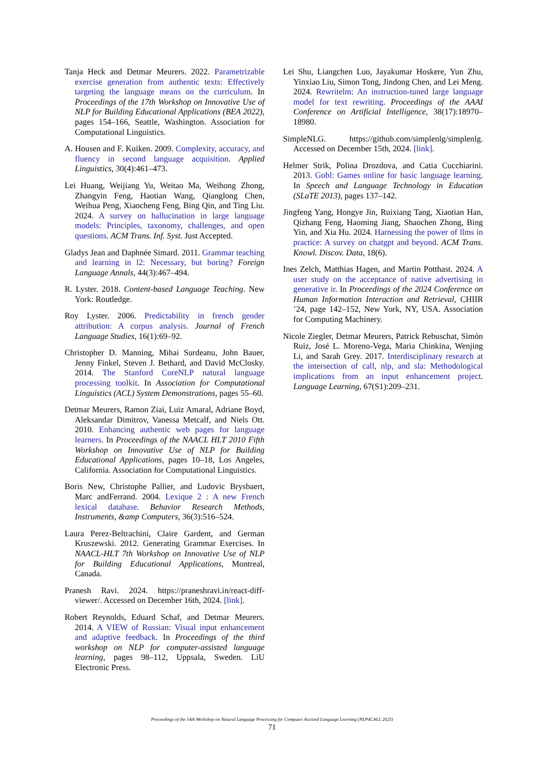Tanja Heck and Detmar Meurers. 2022. Parametrizable exercise generation from authentic texts: Effectively targeting the language means on the curriculum. In Proceedings of the 17th Workshop on Innovative Use of NLP for Building Educational Applications (BEA 2022), pages 154–166, Seattle, Washington. Association for Computational Linguistics.
A. Housen and F. Kuiken. 2009. Complexity, accuracy, and fluency in second language acquisition. Applied Linguistics, 30(4):461–473.
Lei Huang, Weijiang Yu, Weitao Ma, Weihong Zhong, Zhangyin Feng, Haotian Wang, Qianglong Chen, Weihua Peng, Xiaocheng Feng, Bing Qin, and Ting Liu. 2024. A survey on hallucination in large language models: Principles, taxonomy, challenges, and open questions. ACM Trans. Inf. Syst. Just Accepted.
Gladys Jean and Daphnée Simard. 2011. Grammar teaching and learning in l2: Necessary, but boring? Foreign Language Annals, 44(3):467–494.
R. Lyster. 2018. Content-based Language Teaching. New York: Routledge.
Roy Lyster. 2006. Predictability in french gender attribution: A corpus analysis. Journal of French Language Studies, 16(1):69–92.
Christopher D. Manning, Mihai Surdeanu, John Bauer, Jenny Finkel, Steven J. Bethard, and David McClosky. 2014. The Stanford CoreNLP natural language processing toolkit. In Association for Computational Linguistics (ACL) System Demonstrations, pages 55–60.
Detmar Meurers, Ramon Ziai, Luiz Amaral, Adriane Boyd, Aleksandar Dimitrov, Vanessa Metcalf, and Niels Ott. 2010. Enhancing authentic web pages for language learners. In Proceedings of the NAACL HLT 2010 Fifth Workshop on Innovative Use of NLP for Building Educational Applications, pages 10–18, Los Angeles, California. Association for Computational Linguistics.
Boris New, Christophe Pallier, and Ludovic Brysbaert, Marc andFerrand. 2004. Lexique 2 : A new French lexical database. Behavior Research Methods, Instruments, &amp Computers, 36(3):516–524.
Laura Perez-Beltrachini, Claire Gardent, and German Kruszewski. 2012. Generating Grammar Exercises. In NAACL-HLT 7th Workshop on Innovative Use of NLP for Building Educational Applications, Montreal, Canada.
Pranesh Ravi. 2024. https://praneshravi.in/react-diff-viewer/. Accessed on December 16th, 2024. [link].
Robert Reynolds, Eduard Schaf, and Detmar Meurers. 2014. A VIEW of Russian: Visual input enhancement and adaptive feedback. In Proceedings of the third workshop on NLP for computer-assisted language learning, pages 98–112, Uppsala, Sweden. LiU Electronic Press.
Lei Shu, Liangchen Luo, Jayakumar Hoskere, Yun Zhu, Yinxiao Liu, Simon Tong, Jindong Chen, and Lei Meng. 2024. Rewritelm: An instruction-tuned large language model for text rewriting. Proceedings of the AAAI Conference on Artificial Intelligence, 38(17):18970–18980.
SimpleNLG. https://github.com/simplenlg/simplenlg. Accessed on December 15th, 2024. [link].
Helmer Strik, Polina Drozdova, and Catia Cucchiarini. 2013. Gobl: Games online for basic language learning. In Speech and Language Technology in Education (SLaTE 2013), pages 137–142.
Jingfeng Yang, Hongye Jin, Ruixiang Tang, Xiaotian Han, Qizhang Feng, Haoming Jiang, Shaochen Zhong, Bing Yin, and Xia Hu. 2024. Harnessing the power of llms in practice: A survey on chatgpt and beyond. ACM Trans. Knowl. Discov. Data, 18(6).
Ines Zelch, Matthias Hagen, and Martin Potthast. 2024. A user study on the acceptance of native advertising in generative ir. In Proceedings of the 2024 Conference on Human Information Interaction and Retrieval, CHIIR ’24, page 142–152, New York, NY, USA. Association for Computing Machinery.
Nicole Ziegler, Detmar Meurers, Patrick Rebuschat, Simón Ruiz, José L. Moreno-Vega, Maria Chinkina, Wenjing Li, and Sarah Grey. 2017. Interdisciplinary research at the intersection of call, nlp, and sla: Methodological implications from an input enhancement project. Language Learning, 67(S1):209–231.
Proceedings of the 14th Workshop on Natural Language Processing for Computer Assisted Language Learning (NLP4CALL 2025)
71